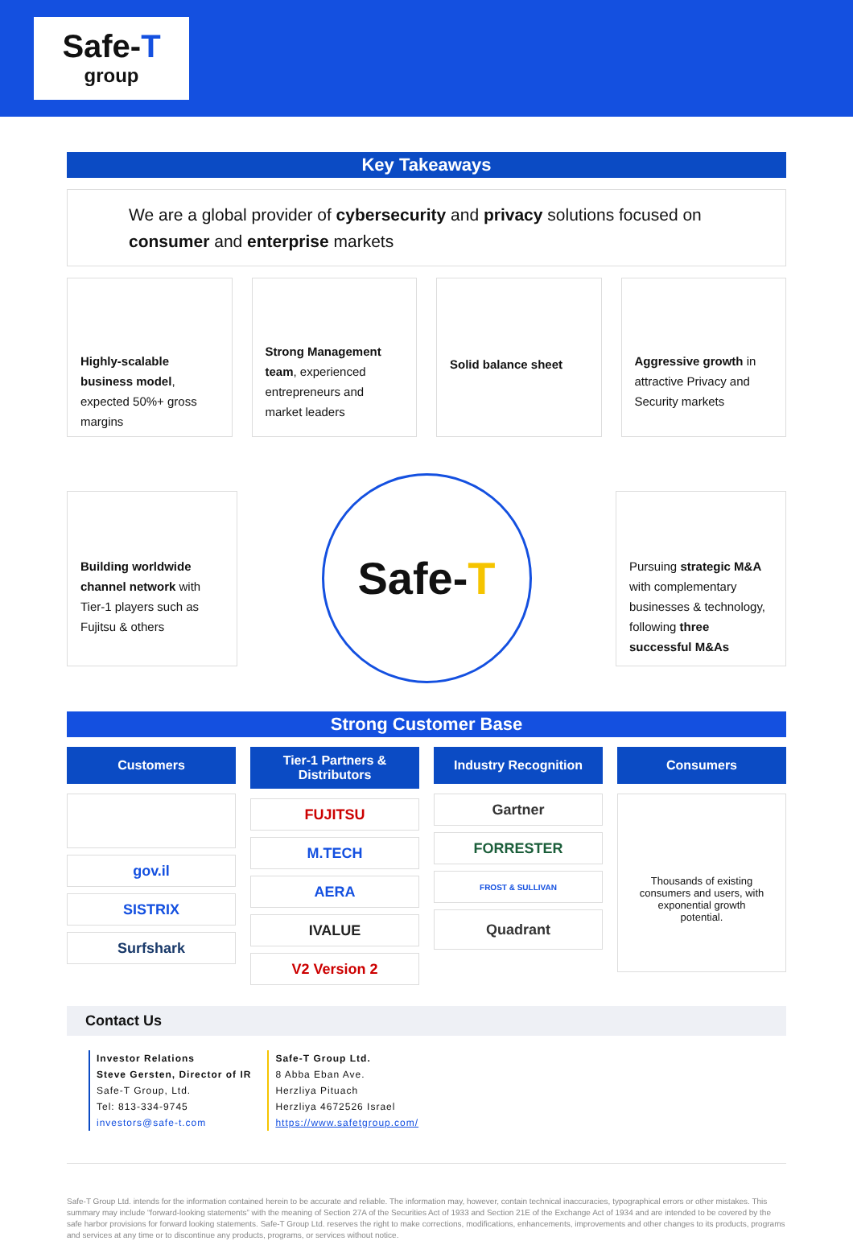Safe-T
group
Key Takeaways
We are a global provider of cybersecurity and privacy solutions focused on consumer and enterprise markets
Highly-scalable business model, expected 50%+ gross margins
Strong Management team, experienced entrepreneurs and market leaders
Solid balance sheet
Aggressive growth in attractive Privacy and Security markets
Building worldwide channel network with Tier-1 players such as Fujitsu & others
Safe- T
Pursuing strategic M&A with complementary businesses & technology, following three successful M&As
Strong Customer Base
Customers
gov.il
SISTRIX
Surfshark
Tier-1 Partners & Distributors
FUJITSU
M.TECH
AERA
IVALUE
V2 Version 2
Industry Recognition
Gartner
FORRESTER
FROST & SULLIVAN
Quadrant
Consumers
Thousands of existing consumers and users, with exponential growth potential.
Contact Us
Investor Relations
Steve Gersten, Director of IR
Safe-T Group, Ltd.
Tel: 813-334-9745
investors@safe-t.com
Safe-T Group Ltd.
8 Abba Eban Ave.
Herzliya Pituach
Herzliya 4672526 Israel
https://www.safetgroup.com/
Safe-T Group Ltd. intends for the information contained herein to be accurate and reliable. The information may, however, contain technical inaccuracies, typographical errors or other mistakes. This summary may include “forward-looking statements” with the meaning of Section 27A of the Securities Act of 1933 and Section 21E of the Exchange Act of 1934 and are intended to be covered by the safe harbor provisions for forward looking statements. Safe-T Group Ltd. reserves the right to make corrections, modifications, enhancements, improvements and other changes to its products, programs and services at any time or to discontinue any products, programs, or services without notice.